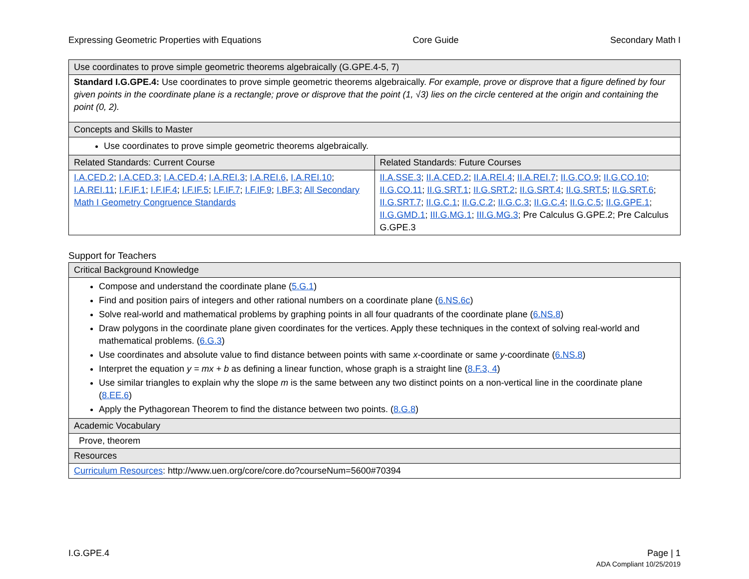Expressing Geometric Properties with Equations Core Guide Secondary Math I
| Use coordinates to prove simple geometric theorems algebraically (G.GPE.4-5, 7) | |
| --- | --- |
| Standard I.G.GPE.4: Use coordinates to prove simple geometric theorems algebraically. For example, prove or disprove that a figure defined by four given points in the coordinate plane is a rectangle; prove or disprove that the point (1, √3) lies on the circle centered at the origin and containing the point (0, 2). | |
| Concepts and Skills to Master | |
| Use coordinates to prove simple geometric theorems algebraically. | |
| Related Standards: Current Course | Related Standards: Future Courses |
| I.A.CED.2 ; I.A.CED.3 ; I.A.CED.4 ; I.A.REI.3 ; I.A.REI.6 , I.A.REI.10 ; I.A.REI.11 ; I.F.IF.1 ; I.F.IF.4 ; I.F.IF.5 ; I.F.IF.7 ; I.F.IF.9 ; I.BF.3 ; All Secondary Math I Geometry Congruence Standards | II.A.SSE.3 ; II.A.CED.2 ; II.A.REI.4 ; II.A.REI.7 ; II.G.CO.9 ; II.G.CO.10 ; II.G.CO.11 ; II.G.SRT.1 ; II.G.SRT.2 ; II.G.SRT.4 ; II.G.SRT.5 ; II.G.SRT.6 ; II.G.SRT.7 ; II.G.C.1 ; II.G.C.2 ; II.G.C.3 ; II.G.C.4 ; II.G.C.5 ; II.G.GPE.1 ; II.G.GMD.1 ; III.G.MG.1 ; III.G.MG.3 ; Pre Calculus G.GPE.2; Pre Calculus G.GPE.3 |
Support for Teachers
| Critical Background Knowledge |
| --- |
| Compose and understand the coordinate plane ( 5.G.1 ) Find and position pairs of integers and other rational numbers on a coordinate plane ( 6.NS.6c ) Solve real-world and mathematical problems by graphing points in all four quadrants of the coordinate plane ( 6.NS.8 ) Draw polygons in the coordinate plane given coordinates for the vertices. Apply these techniques in the context of solving real-world and mathematical problems. ( 6.G.3 ) Use coordinates and absolute value to find distance between points with same x -coordinate or same y -coordinate ( 6.NS.8 ) Interpret the equation y = mx + b as defining a linear function, whose graph is a straight line ( 8.F.3, 4 ) Use similar triangles to explain why the slope m is the same between any two distinct points on a non-vertical line in the coordinate plane ( 8.EE.6 ) Apply the Pythagorean Theorem to find the distance between two points. ( 8.G.8 ) |
| Academic Vocabulary |
| Prove, theorem |
| Resources |
| Curriculum Resources : http://www.uen.org/core/core.do?courseNum=5600#70394 |
I.G.GPE.4 Page | 1
ADA Compliant 10/25/2019